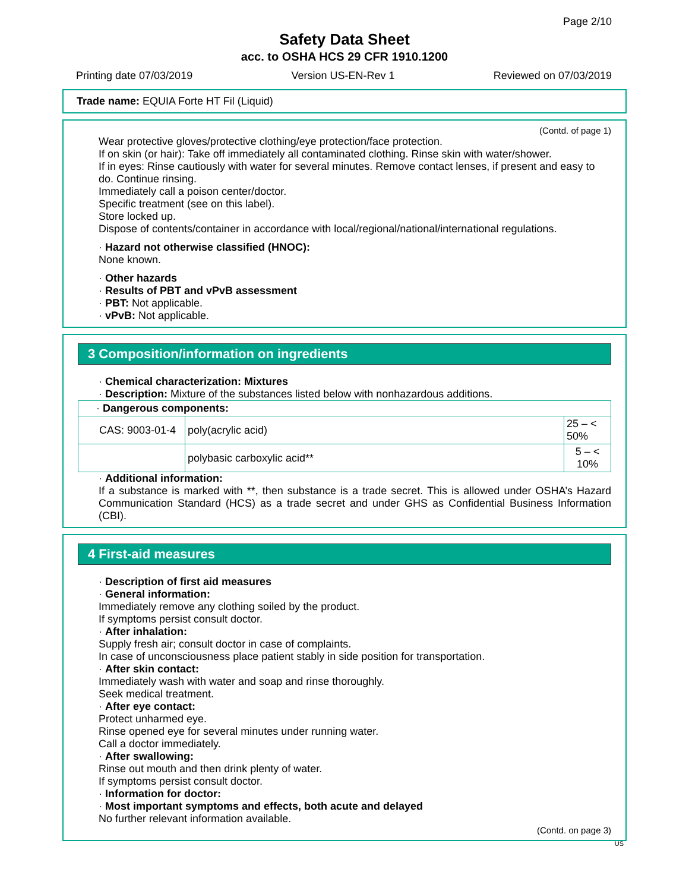Page 2/10
Safety Data Sheet
acc. to OSHA HCS 29 CFR 1910.1200
Printing date 07/03/2019 Version US-EN-Rev 1 Reviewed on 07/03/2019
Trade name: EQUIA Forte HT Fil (Liquid)
(Contd. of page 1)
Wear protective gloves/protective clothing/eye protection/face protection.
If on skin (or hair): Take off immediately all contaminated clothing. Rinse skin with water/shower.
If in eyes: Rinse cautiously with water for several minutes. Remove contact lenses, if present and easy to do. Continue rinsing.
Immediately call a poison center/doctor.
Specific treatment (see on this label).
Store locked up.
Dispose of contents/container in accordance with local/regional/national/international regulations.
· Hazard not otherwise classified (HNOC):
None known.
· Other hazards
· Results of PBT and vPvB assessment
· PBT: Not applicable.
· vPvB: Not applicable.
3 Composition/information on ingredients
· Chemical characterization: Mixtures
· Description: Mixture of the substances listed below with nonhazardous additions.
| · Dangerous components: | | |
| CAS: 9003-01-4 | poly(acrylic acid) | 25 – < 50% |
| | polybasic carboxylic acid** | 5 – < 10% |
· Additional information:
If a substance is marked with **, then substance is a trade secret. This is allowed under OSHA’s Hazard Communication Standard (HCS) as a trade secret and under GHS as Confidential Business Information (CBI).
4 First-aid measures
· Description of first aid measures
· General information:
Immediately remove any clothing soiled by the product.
If symptoms persist consult doctor.
· After inhalation:
Supply fresh air; consult doctor in case of complaints.
In case of unconsciousness place patient stably in side position for transportation.
· After skin contact:
Immediately wash with water and soap and rinse thoroughly.
Seek medical treatment.
· After eye contact:
Protect unharmed eye.
Rinse opened eye for several minutes under running water.
Call a doctor immediately.
· After swallowing:
Rinse out mouth and then drink plenty of water.
If symptoms persist consult doctor.
· Information for doctor:
· Most important symptoms and effects, both acute and delayed
No further relevant information available.
(Contd. on page 3)
US